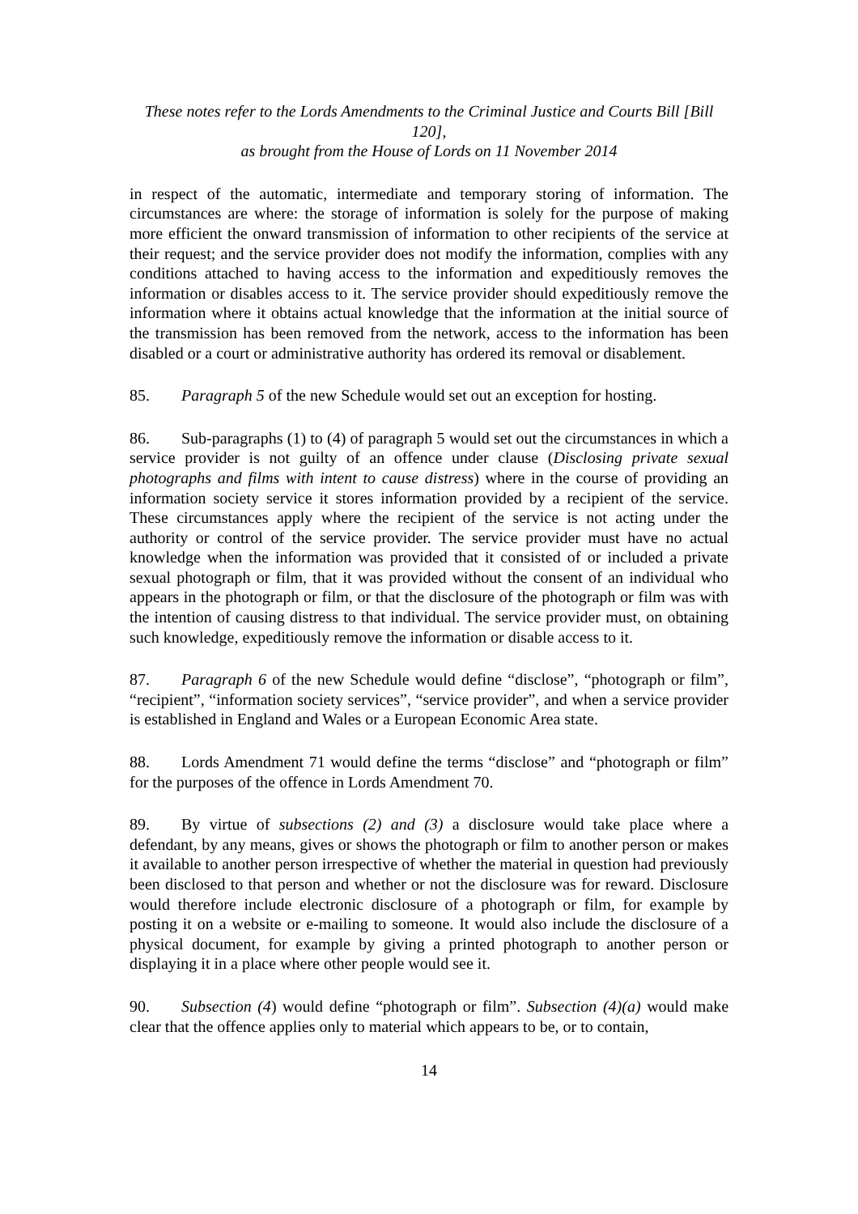These notes refer to the Lords Amendments to the Criminal Justice and Courts Bill [Bill 120],
as brought from the House of Lords on 11 November 2014
in respect of the automatic, intermediate and temporary storing of information. The circumstances are where: the storage of information is solely for the purpose of making more efficient the onward transmission of information to other recipients of the service at their request; and the service provider does not modify the information, complies with any conditions attached to having access to the information and expeditiously removes the information or disables access to it. The service provider should expeditiously remove the information where it obtains actual knowledge that the information at the initial source of the transmission has been removed from the network, access to the information has been disabled or a court or administrative authority has ordered its removal or disablement.
85. Paragraph 5 of the new Schedule would set out an exception for hosting.
86. Sub-paragraphs (1) to (4) of paragraph 5 would set out the circumstances in which a service provider is not guilty of an offence under clause (Disclosing private sexual photographs and films with intent to cause distress) where in the course of providing an information society service it stores information provided by a recipient of the service. These circumstances apply where the recipient of the service is not acting under the authority or control of the service provider. The service provider must have no actual knowledge when the information was provided that it consisted of or included a private sexual photograph or film, that it was provided without the consent of an individual who appears in the photograph or film, or that the disclosure of the photograph or film was with the intention of causing distress to that individual. The service provider must, on obtaining such knowledge, expeditiously remove the information or disable access to it.
87. Paragraph 6 of the new Schedule would define “disclose”, “photograph or film”, “recipient”, “information society services”, “service provider”, and when a service provider is established in England and Wales or a European Economic Area state.
88. Lords Amendment 71 would define the terms “disclose” and “photograph or film” for the purposes of the offence in Lords Amendment 70.
89. By virtue of subsections (2) and (3) a disclosure would take place where a defendant, by any means, gives or shows the photograph or film to another person or makes it available to another person irrespective of whether the material in question had previously been disclosed to that person and whether or not the disclosure was for reward. Disclosure would therefore include electronic disclosure of a photograph or film, for example by posting it on a website or e-mailing to someone. It would also include the disclosure of a physical document, for example by giving a printed photograph to another person or displaying it in a place where other people would see it.
90. Subsection (4) would define “photograph or film”. Subsection (4)(a) would make clear that the offence applies only to material which appears to be, or to contain,
14